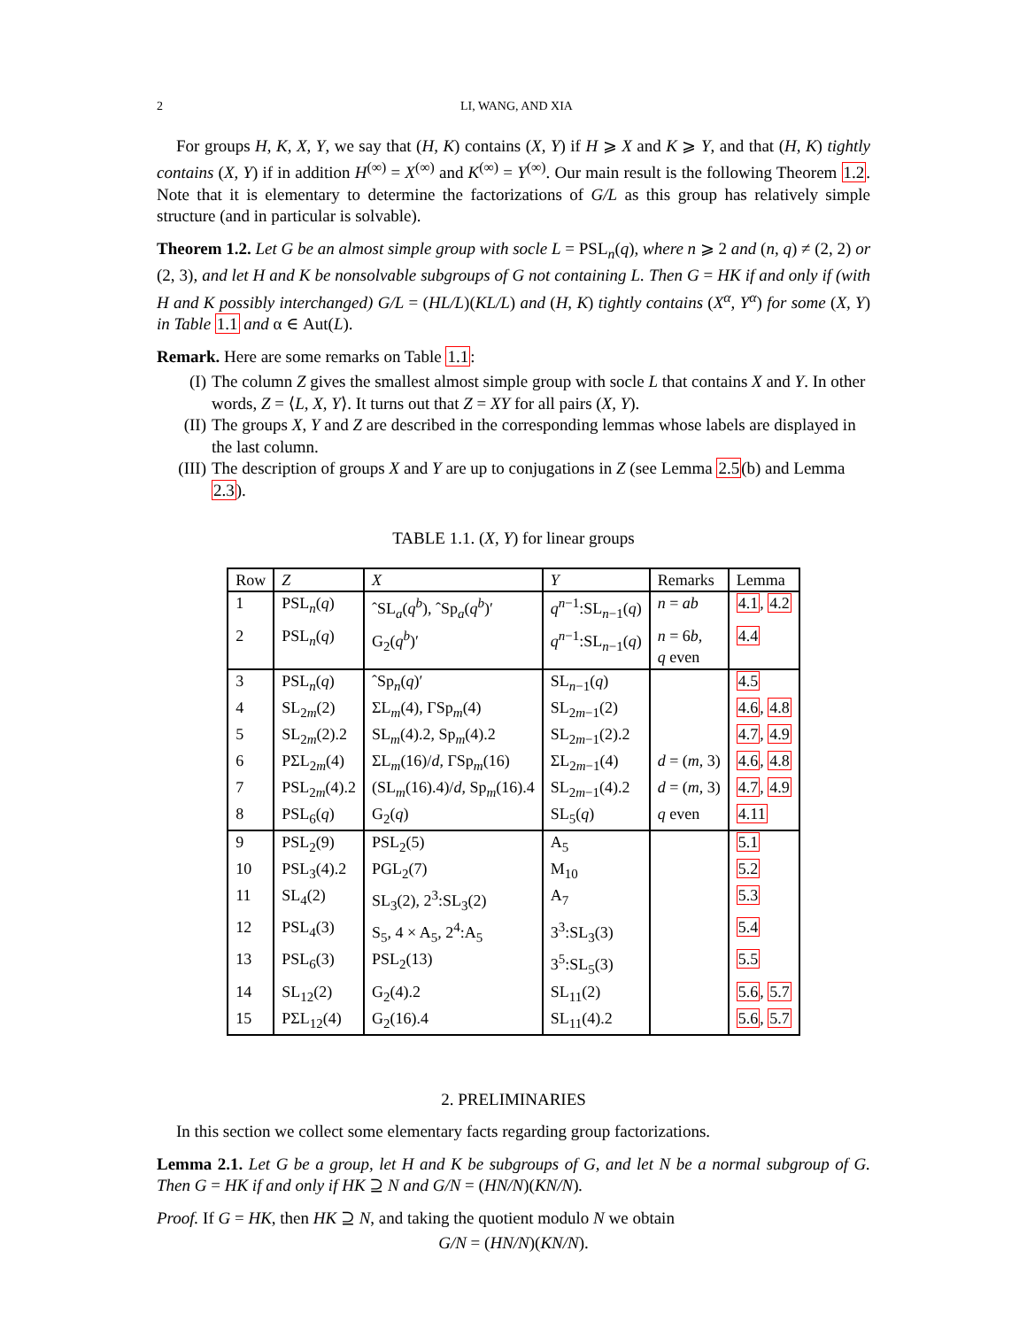2 LI, WANG, AND XIA
For groups H, K, X, Y, we say that (H, K) contains (X, Y) if H ⩾ X and K ⩾ Y, and that (H, K) tightly contains (X, Y) if in addition H<sup>(∞)</sup> = X<sup>(∞)</sup> and K<sup>(∞)</sup> = Y<sup>(∞)</sup>. Our main result is the following Theorem 1.2. Note that it is elementary to determine the factorizations of G/L as this group has relatively simple structure (and in particular is solvable).
Theorem 1.2. Let G be an almost simple group with socle L = PSL<sub>n</sub>(q), where n ⩾ 2 and (n, q) ≠ (2, 2) or (2, 3), and let H and K be nonsolvable subgroups of G not containing L. Then G = HK if and only if (with H and K possibly interchanged) G/L = (HL/L)(KL/L) and (H, K) tightly contains (X<sup>α</sup>, Y<sup>α</sup>) for some (X, Y) in Table 1.1 and α ∈ Aut(L).
Remark. Here are some remarks on Table 1.1:
(I) The column Z gives the smallest almost simple group with socle L that contains X and Y. In other words, Z = ⟨L, X, Y⟩. It turns out that Z = XY for all pairs (X, Y).
(II) The groups X, Y and Z are described in the corresponding lemmas whose labels are displayed in the last column.
(III) The description of groups X and Y are up to conjugations in Z (see Lemma 2.5(b) and Lemma 2.3).
TABLE 1.1. (X, Y) for linear groups
| Row | Z | X | Y | Remarks | Lemma |
| --- | --- | --- | --- | --- | --- |
| 1 | PSL<sub>n</sub>( q ) | ˆSL<sub>a</sub>( q<sup>b</sup> ), ˆSp<sub>a</sub>( q<sup>b</sup> )′ | q<sup>n−1</sup>:SL<sub>n−1</sub>( q ) | n = ab | 4.1 , 4.2 |
| 2 | PSL<sub>n</sub>( q ) | G<sub>2</sub>( q<sup>b</sup> )′ | q<sup>n−1</sup>:SL<sub>n−1</sub>( q ) | n = 6 b , q even | 4.4 |
| 3 | PSL<sub>n</sub>( q ) | ˆSp<sub>n</sub>( q )′ | SL<sub>n−1</sub>( q ) | | 4.5 |
| 4 | SL<sub>2m</sub>(2) | ΣL<sub>m</sub>(4), ΓSp<sub>m</sub>(4) | SL<sub>2m−1</sub>(2) | | 4.6 , 4.8 |
| 5 | SL<sub>2m</sub>(2).2 | SL<sub>m</sub>(4).2, Sp<sub>m</sub>(4).2 | SL<sub>2m−1</sub>(2).2 | | 4.7 , 4.9 |
| 6 | PΣL<sub>2m</sub>(4) | ΣL<sub>m</sub>(16)/ d , ΓSp<sub>m</sub>(16) | ΣL<sub>2m−1</sub>(4) | d = ( m , 3) | 4.6 , 4.8 |
| 7 | PSL<sub>2m</sub>(4).2 | (SL<sub>m</sub>(16).4)/ d , Sp<sub>m</sub>(16).4 | SL<sub>2m−1</sub>(4).2 | d = ( m , 3) | 4.7 , 4.9 |
| 8 | PSL<sub>6</sub>( q ) | G<sub>2</sub>( q ) | SL<sub>5</sub>( q ) | q even | 4.11 |
| 9 | PSL<sub>2</sub>(9) | PSL<sub>2</sub>(5) | A<sub>5</sub> | | 5.1 |
| 10 | PSL<sub>3</sub>(4).2 | PGL<sub>2</sub>(7) | M<sub>10</sub> | | 5.2 |
| 11 | SL<sub>4</sub>(2) | SL<sub>3</sub>(2), 2<sup>3</sup>:SL<sub>3</sub>(2) | A<sub>7</sub> | | 5.3 |
| 12 | PSL<sub>4</sub>(3) | S<sub>5</sub>, 4 × A<sub>5</sub>, 2<sup>4</sup>:A<sub>5</sub> | 3<sup>3</sup>:SL<sub>3</sub>(3) | | 5.4 |
| 13 | PSL<sub>6</sub>(3) | PSL<sub>2</sub>(13) | 3<sup>5</sup>:SL<sub>5</sub>(3) | | 5.5 |
| 14 | SL<sub>12</sub>(2) | G<sub>2</sub>(4).2 | SL<sub>11</sub>(2) | | 5.6 , 5.7 |
| 15 | PΣL<sub>12</sub>(4) | G<sub>2</sub>(16).4 | SL<sub>11</sub>(4).2 | | 5.6 , 5.7 |
2. PRELIMINARIES
In this section we collect some elementary facts regarding group factorizations.
Lemma 2.1. Let G be a group, let H and K be subgroups of G, and let N be a normal subgroup of G. Then G = HK if and only if HK ⊇ N and G/N = (HN/N)(KN/N).
Proof. If G = HK, then HK ⊇ N, and taking the quotient modulo N we obtain
G/N = (HN/N)(KN/N).